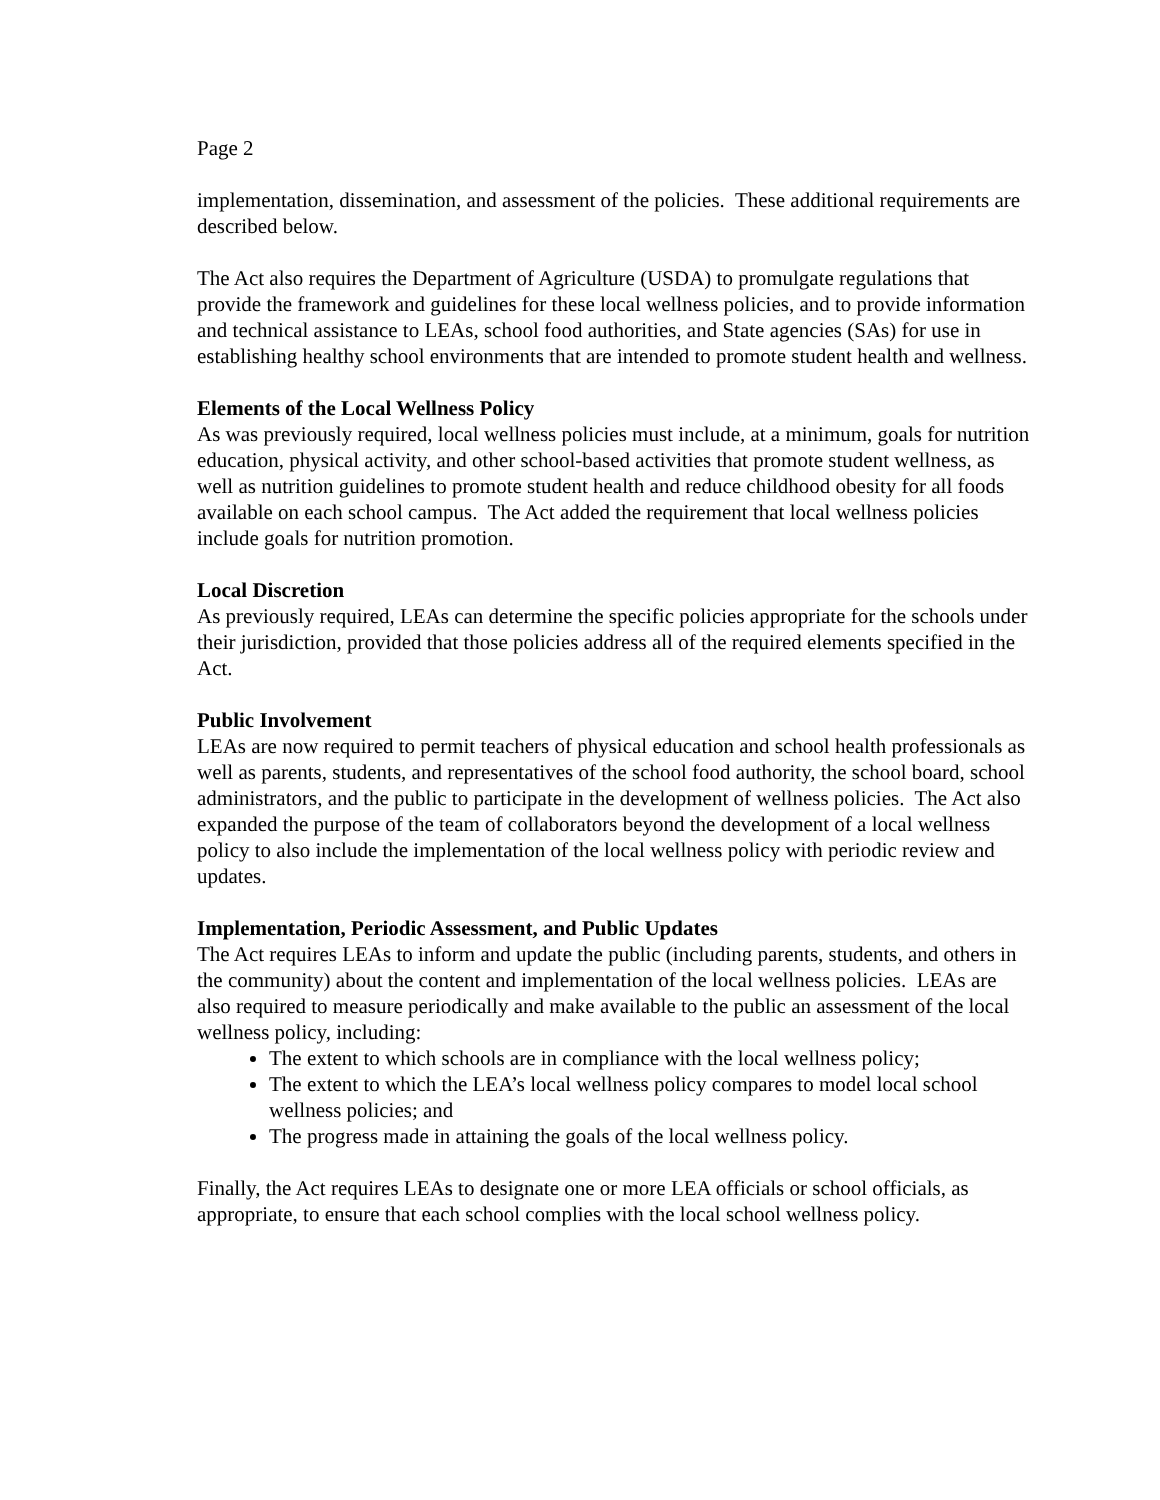Page 2
implementation, dissemination, and assessment of the policies. These additional requirements are described below.
The Act also requires the Department of Agriculture (USDA) to promulgate regulations that provide the framework and guidelines for these local wellness policies, and to provide information and technical assistance to LEAs, school food authorities, and State agencies (SAs) for use in establishing healthy school environments that are intended to promote student health and wellness.
Elements of the Local Wellness Policy
As was previously required, local wellness policies must include, at a minimum, goals for nutrition education, physical activity, and other school-based activities that promote student wellness, as well as nutrition guidelines to promote student health and reduce childhood obesity for all foods available on each school campus. The Act added the requirement that local wellness policies include goals for nutrition promotion.
Local Discretion
As previously required, LEAs can determine the specific policies appropriate for the schools under their jurisdiction, provided that those policies address all of the required elements specified in the Act.
Public Involvement
LEAs are now required to permit teachers of physical education and school health professionals as well as parents, students, and representatives of the school food authority, the school board, school administrators, and the public to participate in the development of wellness policies. The Act also expanded the purpose of the team of collaborators beyond the development of a local wellness policy to also include the implementation of the local wellness policy with periodic review and updates.
Implementation, Periodic Assessment, and Public Updates
The Act requires LEAs to inform and update the public (including parents, students, and others in the community) about the content and implementation of the local wellness policies. LEAs are also required to measure periodically and make available to the public an assessment of the local wellness policy, including:
The extent to which schools are in compliance with the local wellness policy;
The extent to which the LEA’s local wellness policy compares to model local school wellness policies; and
The progress made in attaining the goals of the local wellness policy.
Finally, the Act requires LEAs to designate one or more LEA officials or school officials, as appropriate, to ensure that each school complies with the local school wellness policy.